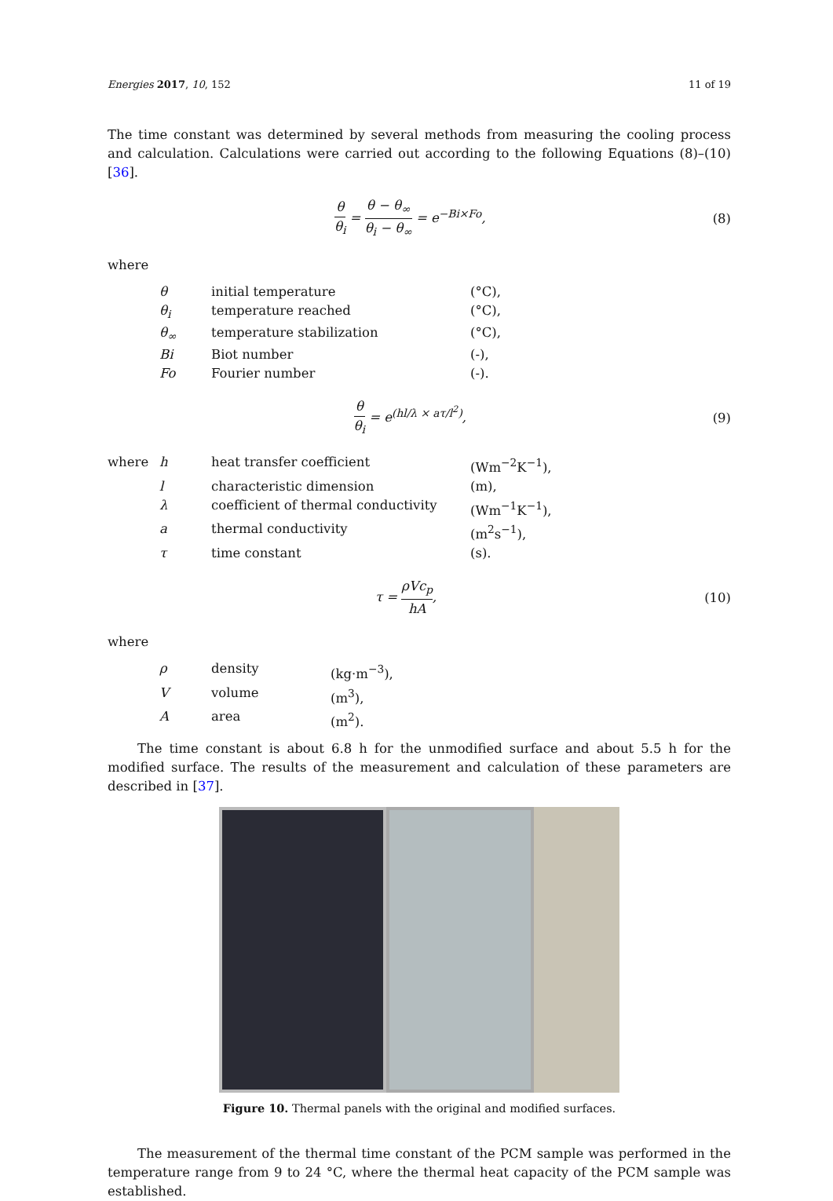Energies 2017, 10, 152 11 of 19
The time constant was determined by several methods from measuring the cooling process and calculation. Calculations were carried out according to the following Equations (8)–(10) [36].
θ θ<sub>i</sub> = θ − θ<sub>∞</sub> θ<sub>i</sub> − θ<sub>∞</sub> = e<sup>−Bi×Fo</sup>,
(8)
where
| | θ | initial temperature | (°C), |
| | θ<sub>i</sub> | temperature reached | (°C), |
| | θ<sub>∞</sub> | temperature stabilization | (°C), |
| | Bi | Biot number | (-), |
| | Fo | Fourier number | (-). |
θ θ<sub>i</sub> = e<sup>(hl/λ × aτ/l<sup>2</sup>)</sup>, (9)
| where | h | heat transfer coefficient | (Wm<sup>−2</sup>K<sup>−1</sup>), |
| | l | characteristic dimension | (m), |
| | λ | coefficient of thermal conductivity | (Wm<sup>−1</sup>K<sup>−1</sup>), |
| | a | thermal conductivity | (m<sup>2</sup>s<sup>−1</sup>), |
| | τ | time constant | (s). |
τ = ρVc<sub>p</sub> hA, (10)
where
| | ρ | density | (kg·m<sup>−3</sup>), |
| | V | volume | (m<sup>3</sup>), |
| | A | area | (m<sup>2</sup>). |
The time constant is about 6.8 h for the unmodified surface and about 5.5 h for the modified surface. The results of the measurement and calculation of these parameters are described in [37].
Figure 10. Thermal panels with the original and modified surfaces.
The measurement of the thermal time constant of the PCM sample was performed in the temperature range from 9 to 24 °C, where the thermal heat capacity of the PCM sample was established.